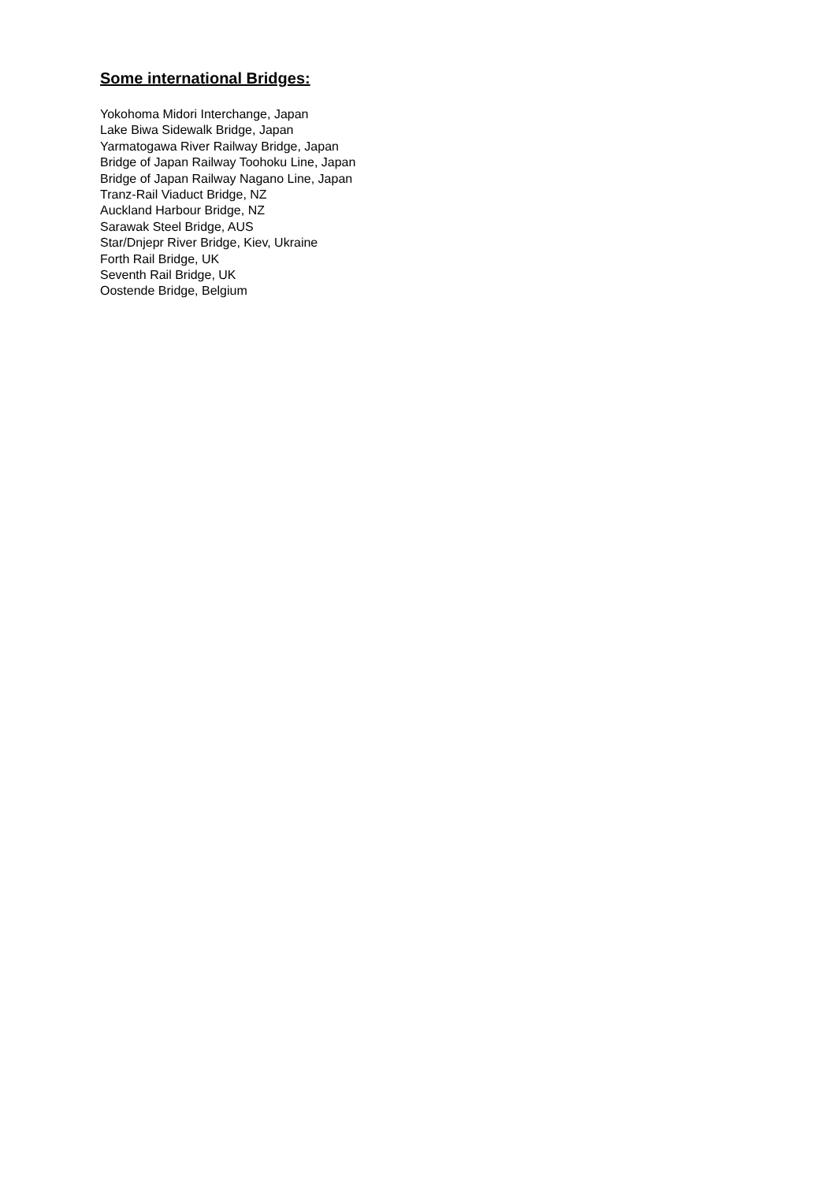Some international Bridges:
Yokohoma Midori Interchange, Japan
Lake Biwa Sidewalk Bridge, Japan
Yarmatogawa River Railway Bridge, Japan
Bridge of Japan Railway Toohoku Line, Japan
Bridge of Japan Railway Nagano Line, Japan
Tranz-Rail Viaduct Bridge, NZ
Auckland Harbour Bridge, NZ
Sarawak Steel Bridge, AUS
Star/Dnjepr River Bridge, Kiev, Ukraine
Forth Rail Bridge, UK
Seventh Rail Bridge, UK
Oostende Bridge, Belgium